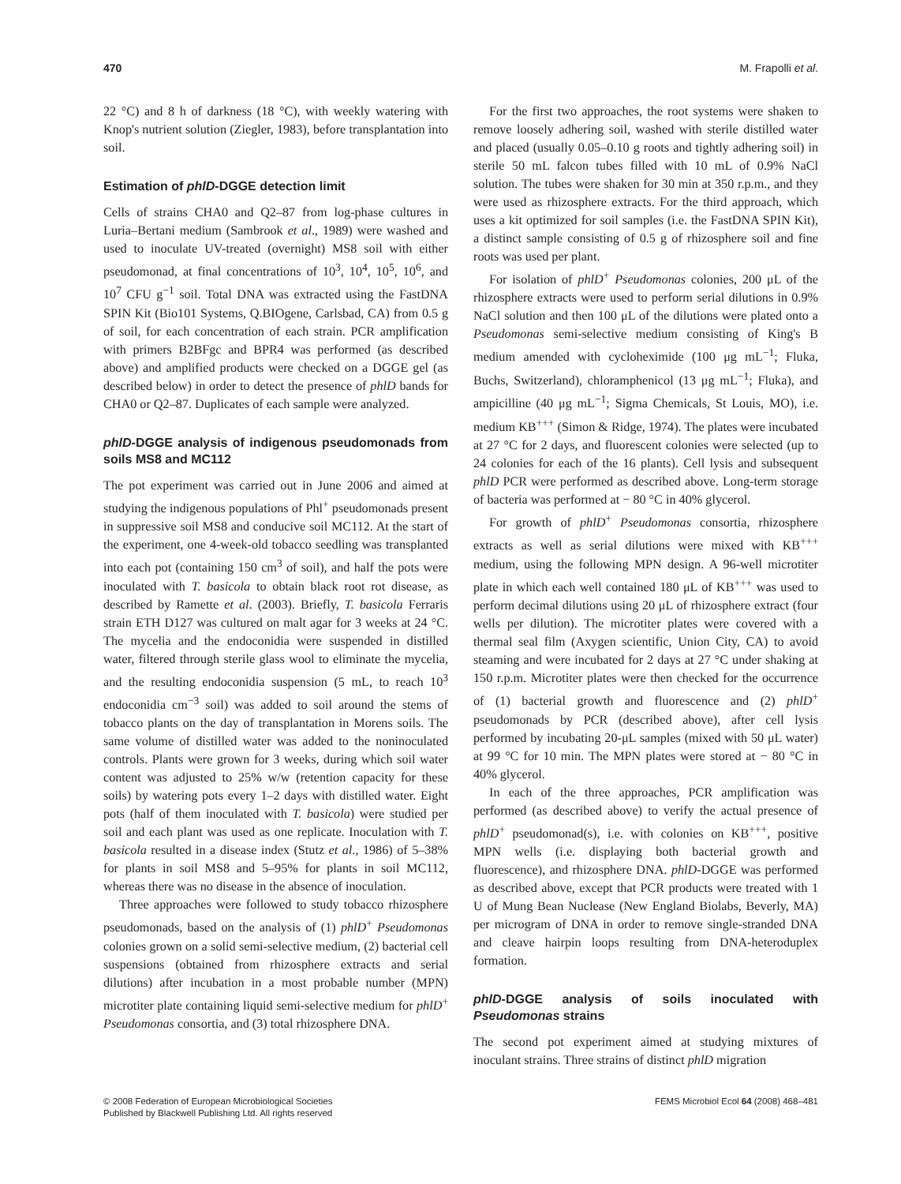470 M. Frapolli et al.
22 °C) and 8 h of darkness (18 °C), with weekly watering with Knop's nutrient solution (Ziegler, 1983), before transplantation into soil.
Estimation of phlD-DGGE detection limit
Cells of strains CHA0 and Q2–87 from log-phase cultures in Luria–Bertani medium (Sambrook et al., 1989) were washed and used to inoculate UV-treated (overnight) MS8 soil with either pseudomonad, at final concentrations of 10<sup>3</sup>, 10<sup>4</sup>, 10<sup>5</sup>, 10<sup>6</sup>, and 10<sup>7</sup> CFU g<sup>−1</sup> soil. Total DNA was extracted using the FastDNA SPIN Kit (Bio101 Systems, Q.BIOgene, Carlsbad, CA) from 0.5 g of soil, for each concentration of each strain. PCR amplification with primers B2BFgc and BPR4 was performed (as described above) and amplified products were checked on a DGGE gel (as described below) in order to detect the presence of phlD bands for CHA0 or Q2–87. Duplicates of each sample were analyzed.
phlD-DGGE analysis of indigenous pseudomonads from soils MS8 and MC112
The pot experiment was carried out in June 2006 and aimed at studying the indigenous populations of Phl<sup>+</sup> pseudomonads present in suppressive soil MS8 and conducive soil MC112. At the start of the experiment, one 4-week-old tobacco seedling was transplanted into each pot (containing 150 cm<sup>3</sup> of soil), and half the pots were inoculated with T. basicola to obtain black root rot disease, as described by Ramette et al. (2003). Briefly, T. basicola Ferraris strain ETH D127 was cultured on malt agar for 3 weeks at 24 °C. The mycelia and the endoconidia were suspended in distilled water, filtered through sterile glass wool to eliminate the mycelia, and the resulting endoconidia suspension (5 mL, to reach 10<sup>3</sup> endoconidia cm<sup>−3</sup> soil) was added to soil around the stems of tobacco plants on the day of transplantation in Morens soils. The same volume of distilled water was added to the noninoculated controls. Plants were grown for 3 weeks, during which soil water content was adjusted to 25% w/w (retention capacity for these soils) by watering pots every 1–2 days with distilled water. Eight pots (half of them inoculated with T. basicola) were studied per soil and each plant was used as one replicate. Inoculation with T. basicola resulted in a disease index (Stutz et al., 1986) of 5–38% for plants in soil MS8 and 5–95% for plants in soil MC112, whereas there was no disease in the absence of inoculation.
Three approaches were followed to study tobacco rhizosphere pseudomonads, based on the analysis of (1) phlD<sup>+</sup> Pseudomonas colonies grown on a solid semi-selective medium, (2) bacterial cell suspensions (obtained from rhizosphere extracts and serial dilutions) after incubation in a most probable number (MPN) microtiter plate containing liquid semi-selective medium for phlD<sup>+</sup> Pseudomonas consortia, and (3) total rhizosphere DNA.
For the first two approaches, the root systems were shaken to remove loosely adhering soil, washed with sterile distilled water and placed (usually 0.05–0.10 g roots and tightly adhering soil) in sterile 50 mL falcon tubes filled with 10 mL of 0.9% NaCl solution. The tubes were shaken for 30 min at 350 r.p.m., and they were used as rhizosphere extracts. For the third approach, which uses a kit optimized for soil samples (i.e. the FastDNA SPIN Kit), a distinct sample consisting of 0.5 g of rhizosphere soil and fine roots was used per plant.
For isolation of phlD<sup>+</sup> Pseudomonas colonies, 200 μL of the rhizosphere extracts were used to perform serial dilutions in 0.9% NaCl solution and then 100 μL of the dilutions were plated onto a Pseudomonas semi-selective medium consisting of King's B medium amended with cycloheximide (100 μg mL<sup>−1</sup>; Fluka, Buchs, Switzerland), chloramphenicol (13 μg mL<sup>−1</sup>; Fluka), and ampicilline (40 μg mL<sup>−1</sup>; Sigma Chemicals, St Louis, MO), i.e. medium KB<sup>+++</sup> (Simon & Ridge, 1974). The plates were incubated at 27 °C for 2 days, and fluorescent colonies were selected (up to 24 colonies for each of the 16 plants). Cell lysis and subsequent phlD PCR were performed as described above. Long-term storage of bacteria was performed at − 80 °C in 40% glycerol.
For growth of phlD<sup>+</sup> Pseudomonas consortia, rhizosphere extracts as well as serial dilutions were mixed with KB<sup>+++</sup> medium, using the following MPN design. A 96-well microtiter plate in which each well contained 180 μL of KB<sup>+++</sup> was used to perform decimal dilutions using 20 μL of rhizosphere extract (four wells per dilution). The microtiter plates were covered with a thermal seal film (Axygen scientific, Union City, CA) to avoid steaming and were incubated for 2 days at 27 °C under shaking at 150 r.p.m. Microtiter plates were then checked for the occurrence of (1) bacterial growth and fluorescence and (2) phlD<sup>+</sup> pseudomonads by PCR (described above), after cell lysis performed by incubating 20-μL samples (mixed with 50 μL water) at 99 °C for 10 min. The MPN plates were stored at − 80 °C in 40% glycerol.
In each of the three approaches, PCR amplification was performed (as described above) to verify the actual presence of phlD<sup>+</sup> pseudomonad(s), i.e. with colonies on KB<sup>+++</sup>, positive MPN wells (i.e. displaying both bacterial growth and fluorescence), and rhizosphere DNA. phlD-DGGE was performed as described above, except that PCR products were treated with 1 U of Mung Bean Nuclease (New England Biolabs, Beverly, MA) per microgram of DNA in order to remove single-stranded DNA and cleave hairpin loops resulting from DNA-heteroduplex formation.
phlD-DGGE analysis of soils inoculated with Pseudomonas strains
The second pot experiment aimed at studying mixtures of inoculant strains. Three strains of distinct phlD migration
© 2008 Federation of European Microbiological Societies
Published by Blackwell Publishing Ltd. All rights reserved
FEMS Microbiol Ecol 64 (2008) 468–481